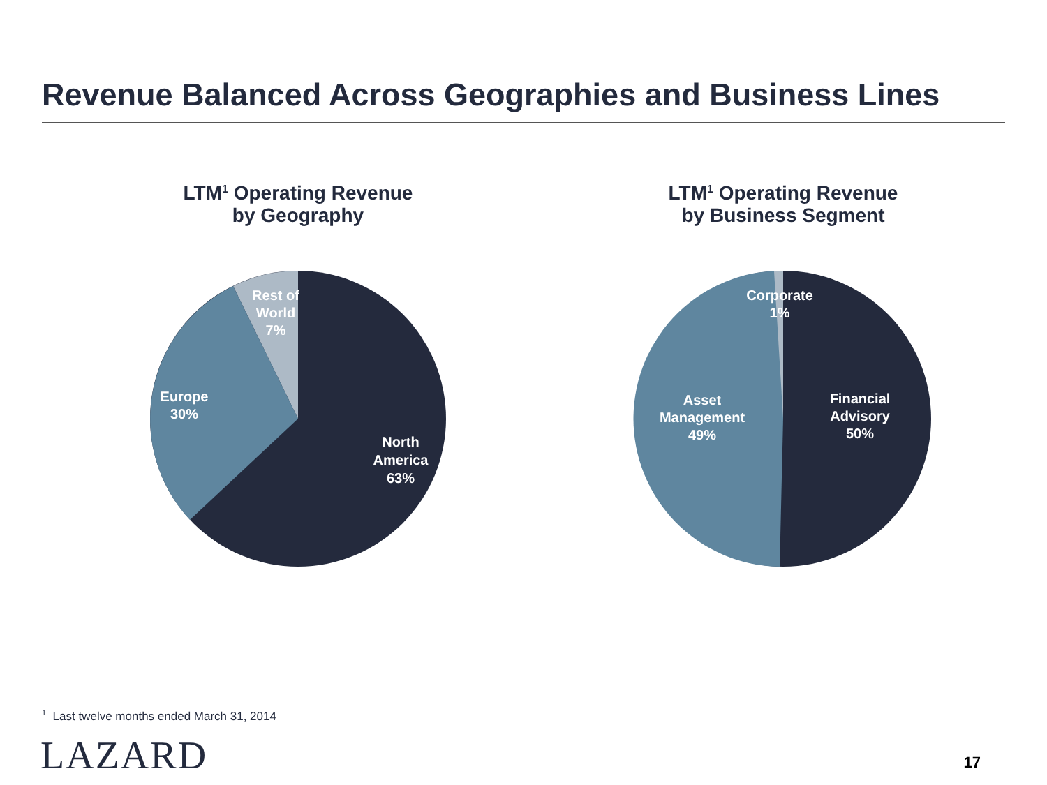Revenue Balanced Across Geographies and Business Lines
LTM<sup>1</sup> Operating Revenue
by Geography
Rest of
World
7%
Europe
30%
North
America
63%
LTM<sup>1</sup> Operating Revenue
by Business Segment
Corporate
1%
Asset
Management
49%
Financial
Advisory
50%
<sup>1</sup> Last twelve months ended March 31, 2014
LAZARD 17